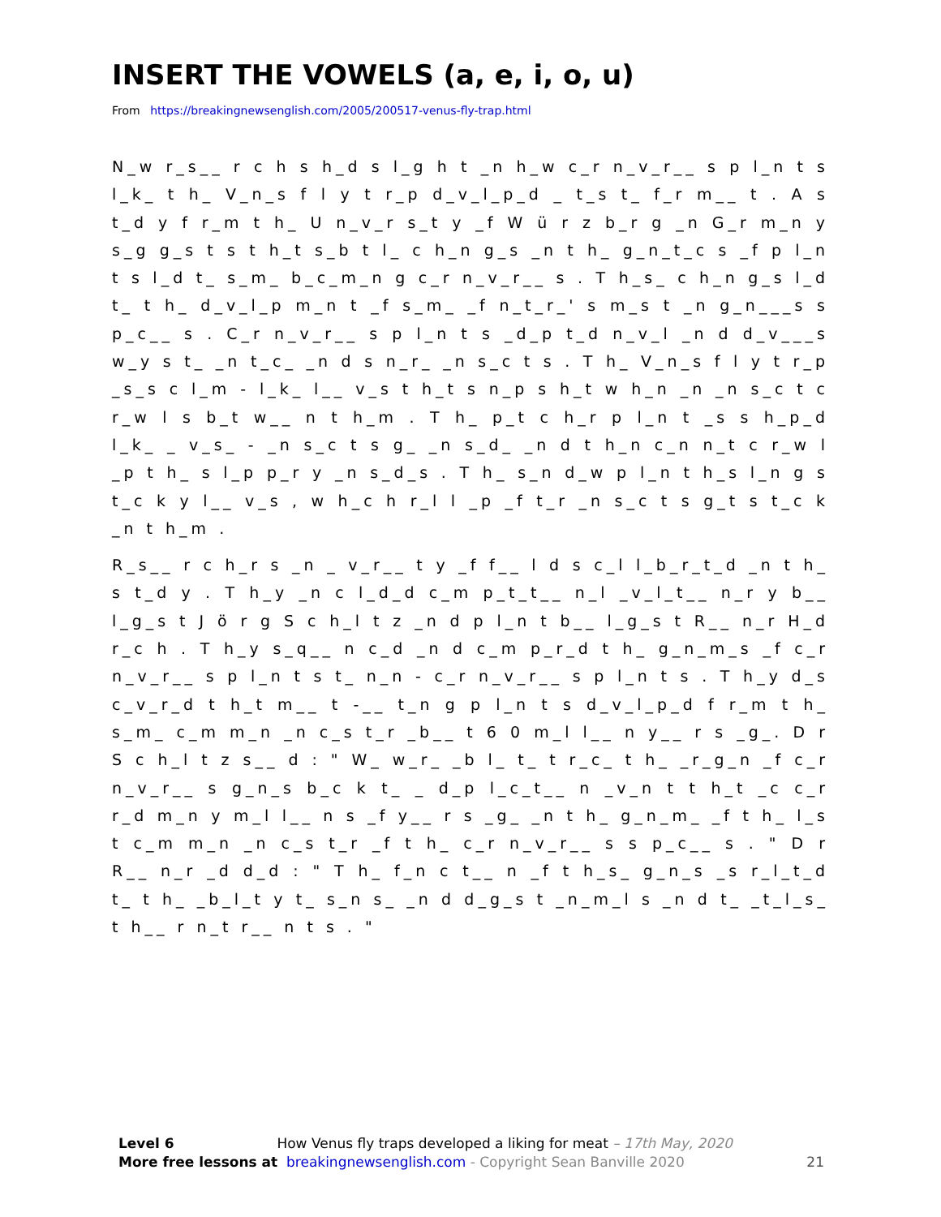INSERT THE VOWELS (a, e, i, o, u)
From https://breakingnewsenglish.com/2005/200517-venus-fly-trap.html
N_w r_s__ r c h s h_d s l_g h t _n h_w c_r n_v_r__ s p l_n t s l_k_ t h_ V_n_s f l y t r_p d_v_l_p_d _ t_s t_ f_r m__ t . A s t_d y f r_m t h_ U n_v_r s_t y _f W ü r z b_r g _n G_r m_n y s_g g_s t s t h_t s_b t l_ c h_n g_s _n t h_ g_n_t_c s _f p l_n t s l_d t_ s_m_ b_c_m_n g c_r n_v_r__ s . T h_s_ c h_n g_s l_d t_ t h_ d_v_l_p m_n t _f s_m_ _f n_t_r_' s m_s t _n g_n___s s p_c__ s . C_r n_v_r__ s p l_n t s _d_p t_d n_v_l _n d d_v___s w_y s t_ _n t_c_ _n d s n_r_ _n s_c t s . T h_ V_n_s f l y t r_p _s_s c l_m - l_k_ l__ v_s t h_t s n_p s h_t w h_n _n _n s_c t c r_w l s b_t w__ n t h_m . T h_ p_t c h_r p l_n t _s s h_p_d l_k_ _ v_s_ - _n s_c t s g_ _n s_d_ _n d t h_n c_n n_t c r_w l _p t h_ s l_p p_r y _n s_d_s . T h_ s_n d_w p l_n t h_s l_n g s t_c k y l__ v_s , w h_c h r_l l _p _f t_r _n s_c t s g_t s t_c k _n t h_m .
R_s__ r c h_r s _n _ v_r__ t y _f f__ l d s c_l l_b_r_t_d _n t h_ s t_d y . T h_y _n c l_d_d c_m p_t_t__ n_l _v_l_t__ n_r y b__ l_g_s t J ö r g S c h_l t z _n d p l_n t b__ l_g_s t R__ n_r H_d r_c h . T h_y s_q__ n c_d _n d c_m p_r_d t h_ g_n_m_s _f c_r n_v_r__ s p l_n t s t_ n_n - c_r n_v_r__ s p l_n t s . T h_y d_s c_v_r_d t h_t m__ t -__ t_n g p l_n t s d_v_l_p_d f r_m t h_ s_m_ c_m m_n _n c_s t_r _b__ t 6 0 m_l l__ n y__ r s _g_. D r S c h_l t z s__ d : " W_ w_r_ _b l_ t_ t r_c_ t h_ _r_g_n _f c_r n_v_r__ s g_n_s b_c k t_ _ d_p l_c_t__ n _v_n t t h_t _c c_r r_d m_n y m_l l__ n s _f y__ r s _g_ _n t h_ g_n_m_ _f t h_ l_s t c_m m_n _n c_s t_r _f t h_ c_r n_v_r__ s s p_c__ s . " D r R__ n_r _d d_d : " T h_ f_n c t__ n _f t h_s_ g_n_s _s r_l_t_d t_ t h_ _b_l_t y t_ s_n s_ _n d d_g_s t _n_m_l s _n d t_ _t_l_s_ t h__ r n_t r__ n t s . "
Level 6 How Venus fly traps developed a liking for meat – 17th May, 2020
More free lessons at breakingnewsenglish.com - Copyright Sean Banville 2020 21